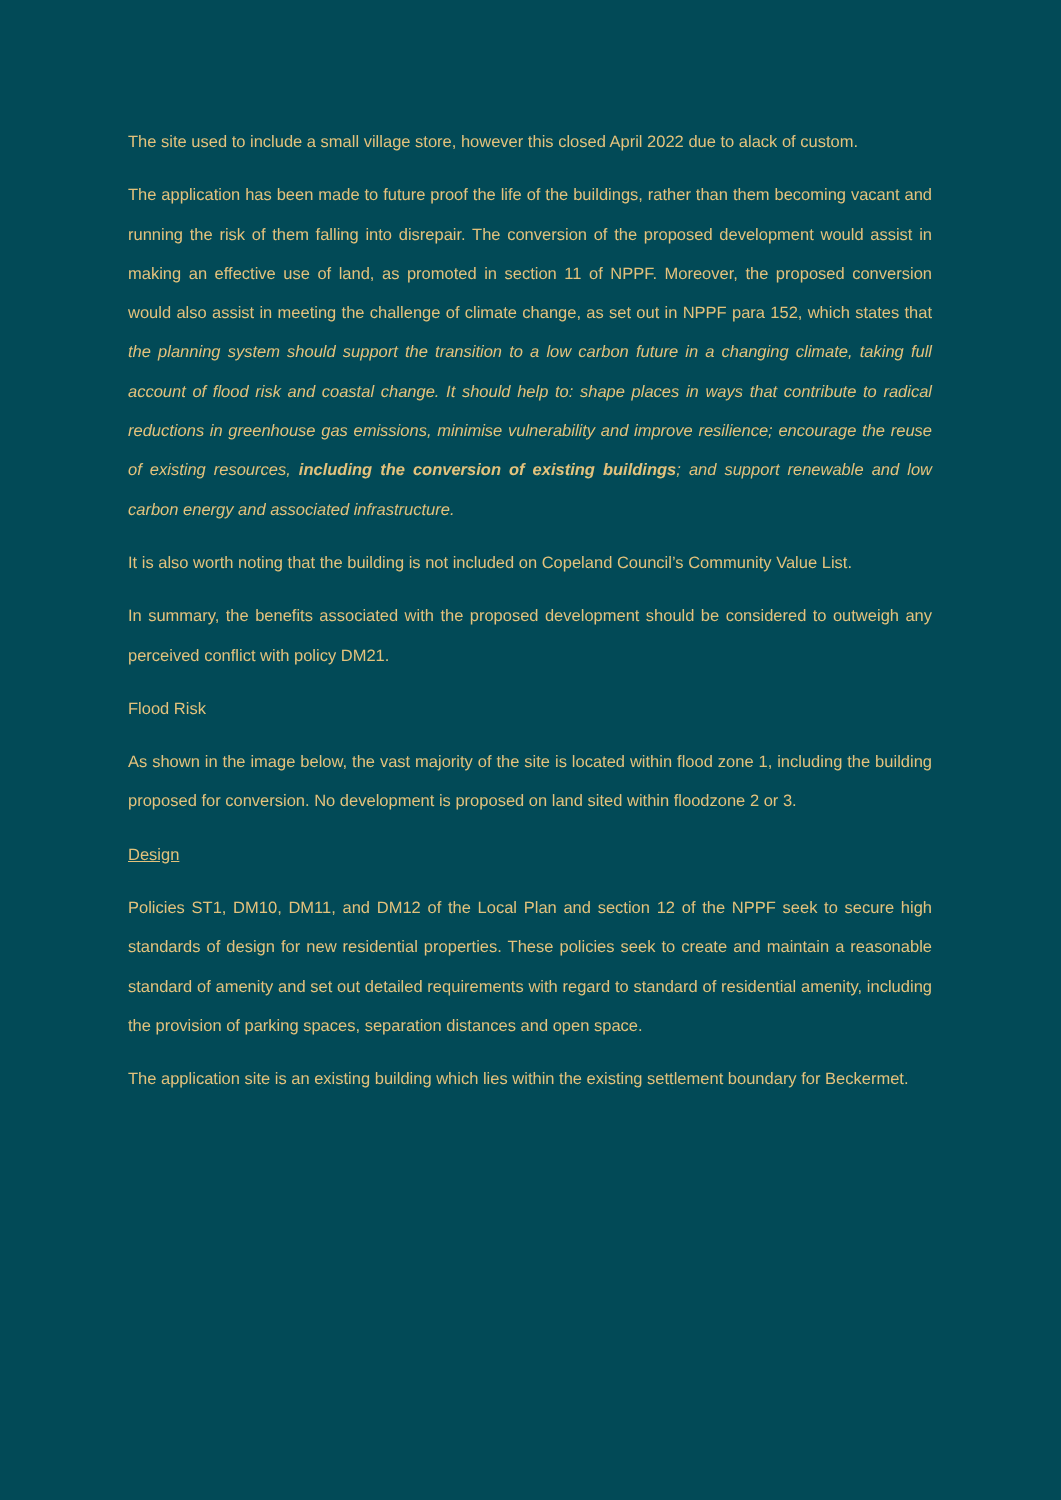The site used to include a small village store, however this closed April 2022 due to alack of custom.
The application has been made to future proof the life of the buildings, rather than them becoming vacant and running the risk of them falling into disrepair. The conversion of the proposed development would assist in making an effective use of land, as promoted in section 11 of NPPF. Moreover, the proposed conversion would also assist in meeting the challenge of climate change, as set out in NPPF para 152, which states that the planning system should support the transition to a low carbon future in a changing climate, taking full account of flood risk and coastal change. It should help to: shape places in ways that contribute to radical reductions in greenhouse gas emissions, minimise vulnerability and improve resilience; encourage the reuse of existing resources, including the conversion of existing buildings; and support renewable and low carbon energy and associated infrastructure.
It is also worth noting that the building is not included on Copeland Council’s Community Value List.
In summary, the benefits associated with the proposed development should be considered to outweigh any perceived conflict with policy DM21.
Flood Risk
As shown in the image below, the vast majority of the site is located within flood zone 1, including the building proposed for conversion. No development is proposed on land sited within floodzone 2 or 3.
Design
Policies ST1, DM10, DM11, and DM12 of the Local Plan and section 12 of the NPPF seek to secure high standards of design for new residential properties. These policies seek to create and maintain a reasonable standard of amenity and set out detailed requirements with regard to standard of residential amenity, including the provision of parking spaces, separation distances and open space.
The application site is an existing building which lies within the existing settlement boundary for Beckermet.